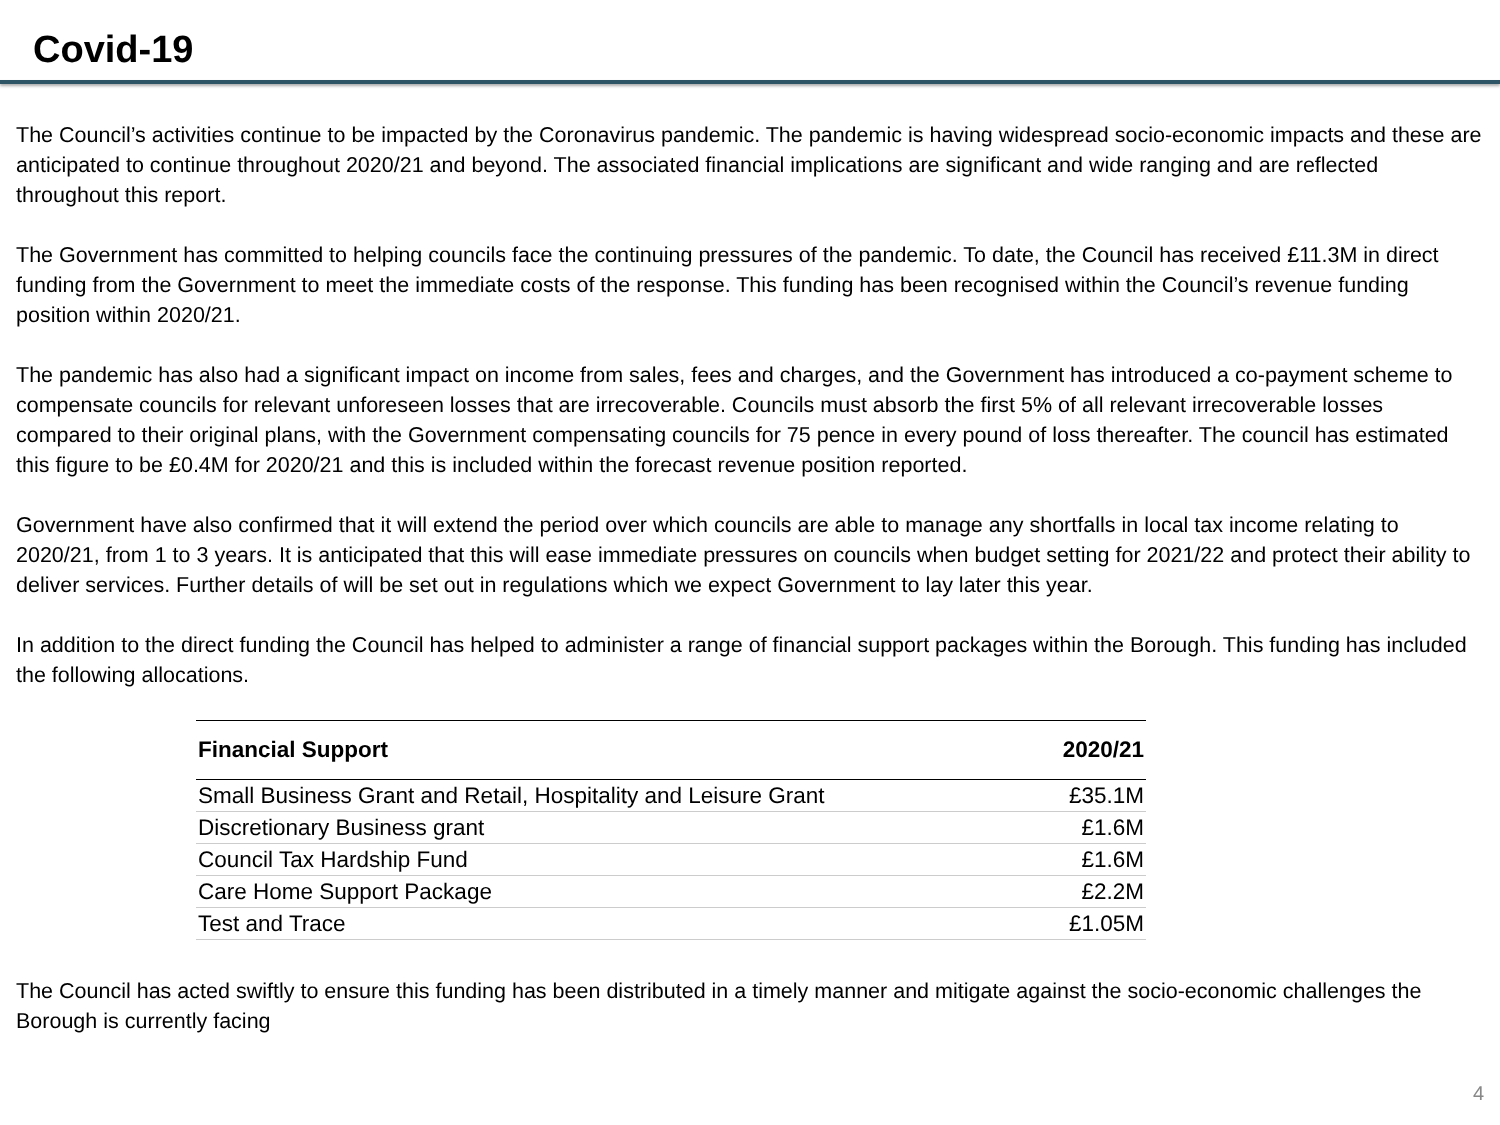Covid-19
The Council’s activities continue to be impacted by the Coronavirus pandemic. The pandemic is having widespread socio-economic impacts and these are anticipated to continue throughout 2020/21 and beyond. The associated financial implications are significant and wide ranging and are reflected throughout this report.
The Government has committed to helping councils face the continuing pressures of the pandemic. To date, the Council has received £11.3M in direct funding from the Government to meet the immediate costs of the response. This funding has been recognised within the Council’s revenue funding position within 2020/21.
The pandemic has also had a significant impact on income from sales, fees and charges, and the Government has introduced a co-payment scheme to compensate councils for relevant unforeseen losses that are irrecoverable. Councils must absorb the first 5% of all relevant irrecoverable losses compared to their original plans, with the Government compensating councils for 75 pence in every pound of loss thereafter. The council has estimated this figure to be £0.4M for 2020/21 and this is included within the forecast revenue position reported.
Government have also confirmed that it will extend the period over which councils are able to manage any shortfalls in local tax income relating to 2020/21, from 1 to 3 years. It is anticipated that this will ease immediate pressures on councils when budget setting for 2021/22 and protect their ability to deliver services. Further details of will be set out in regulations which we expect Government to lay later this year.
In addition to the direct funding the Council has helped to administer a range of financial support packages within the Borough. This funding has included the following allocations.
| Financial Support | 2020/21 |
| --- | --- |
| Small Business Grant and Retail, Hospitality and Leisure Grant | £35.1M |
| Discretionary Business grant | £1.6M |
| Council Tax Hardship Fund | £1.6M |
| Care Home Support Package | £2.2M |
| Test and Trace | £1.05M |
The Council has acted swiftly to ensure this funding has been distributed in a timely manner and mitigate against the socio-economic challenges the Borough is currently facing
4